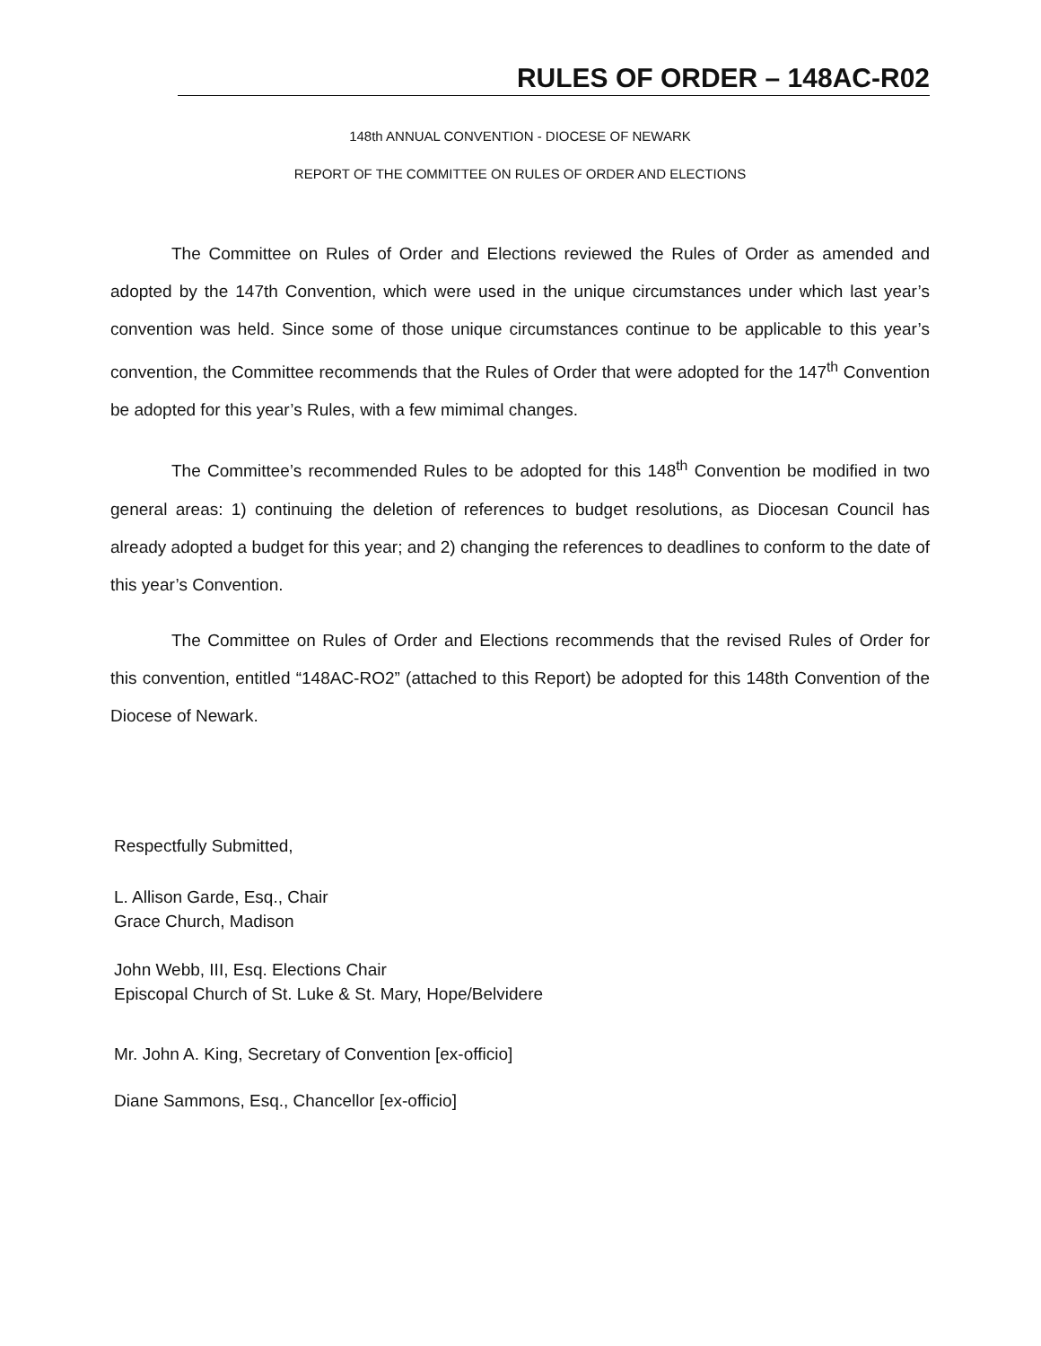RULES OF ORDER – 148AC-R02
148th ANNUAL CONVENTION - DIOCESE OF NEWARK
REPORT OF THE COMMITTEE ON RULES OF ORDER AND ELECTIONS
The Committee on Rules of Order and Elections reviewed the Rules of Order as amended and adopted by the 147th Convention, which were used in the unique circumstances under which last year’s convention was held. Since some of those unique circumstances continue to be applicable to this year’s convention, the Committee recommends that the Rules of Order that were adopted for the 147<sup>th</sup> Convention be adopted for this year’s Rules, with a few mimimal changes.
The Committee’s recommended Rules to be adopted for this 148<sup>th</sup> Convention be modified in two general areas: 1) continuing the deletion of references to budget resolutions, as Diocesan Council has already adopted a budget for this year; and 2) changing the references to deadlines to conform to the date of this year’s Convention.
The Committee on Rules of Order and Elections recommends that the revised Rules of Order for this convention, entitled “148AC-RO2” (attached to this Report) be adopted for this 148th Convention of the Diocese of Newark.
Respectfully Submitted,
L. Allison Garde, Esq., Chair
Grace Church, Madison
John Webb, III, Esq. Elections Chair
Episcopal Church of St. Luke & St. Mary, Hope/Belvidere
Mr. John A. King, Secretary of Convention [ex-officio]
Diane Sammons, Esq., Chancellor [ex-officio]